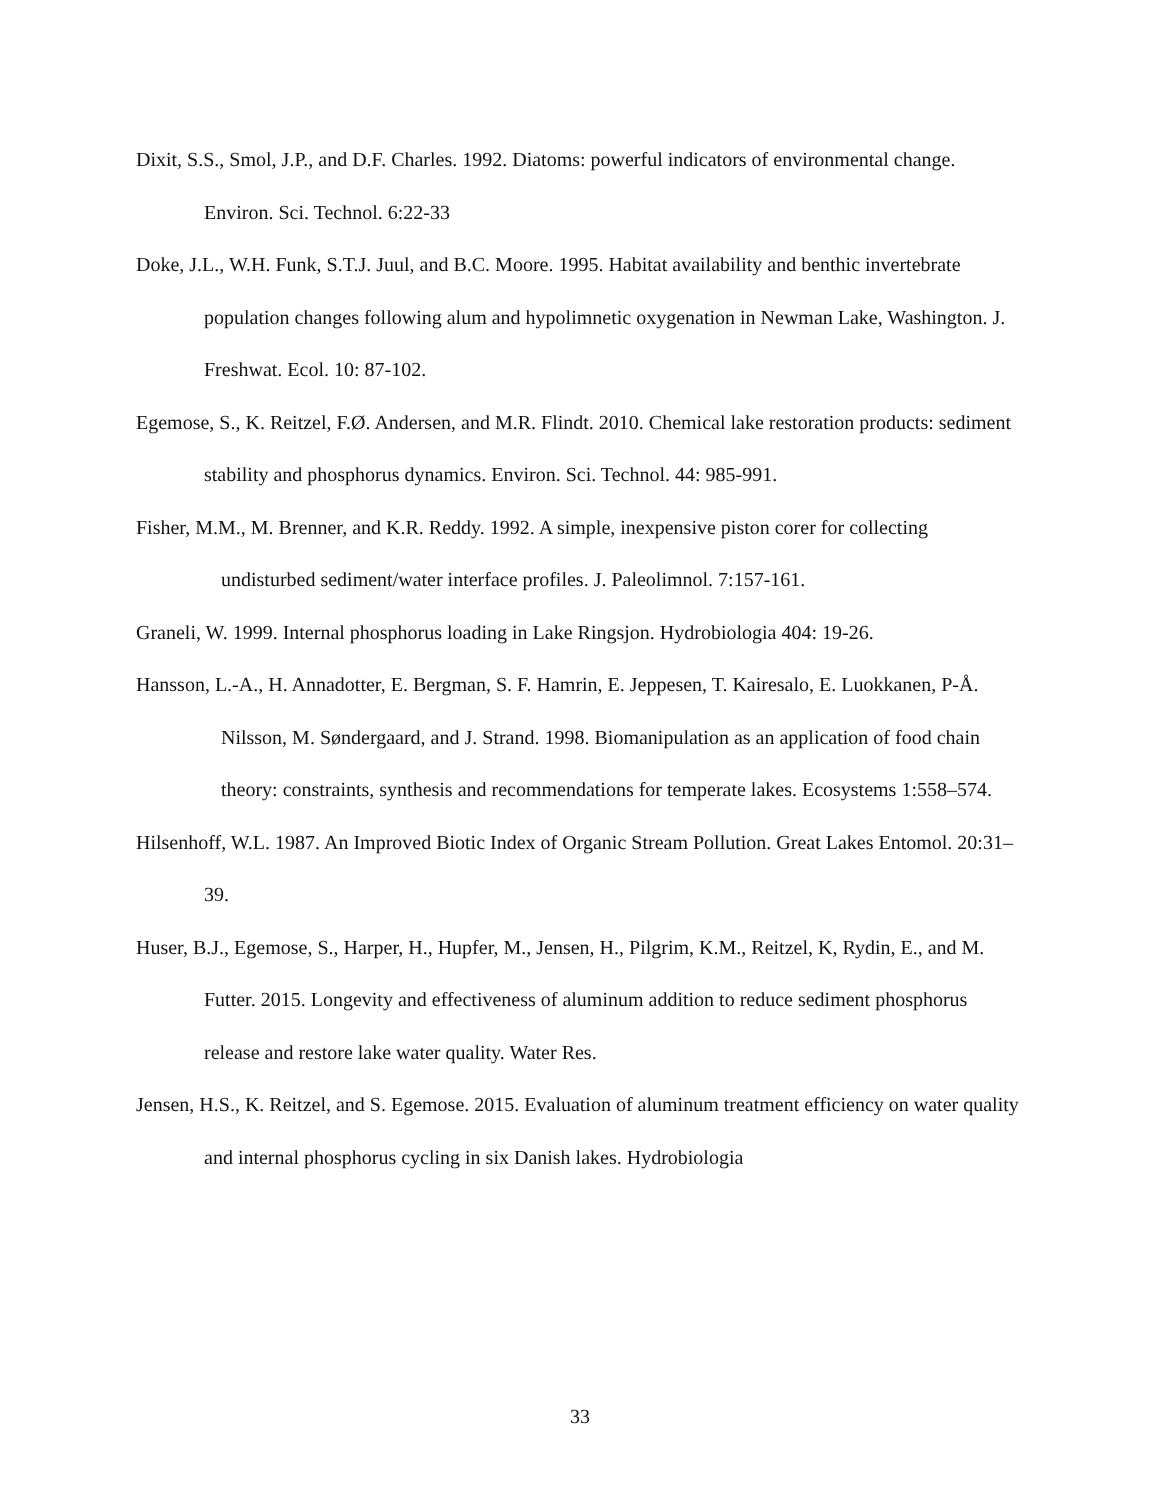Dixit, S.S., Smol, J.P., and D.F. Charles. 1992. Diatoms: powerful indicators of environmental change. Environ. Sci. Technol. 6:22-33
Doke, J.L., W.H. Funk, S.T.J. Juul, and B.C. Moore. 1995. Habitat availability and benthic invertebrate population changes following alum and hypolimnetic oxygenation in Newman Lake, Washington. J. Freshwat. Ecol. 10: 87-102.
Egemose, S., K. Reitzel, F.Ø. Andersen, and M.R. Flindt. 2010. Chemical lake restoration products: sediment stability and phosphorus dynamics. Environ. Sci. Technol. 44: 985-991.
Fisher, M.M., M. Brenner, and K.R. Reddy. 1992. A simple, inexpensive piston corer for collecting undisturbed sediment/water interface profiles. J. Paleolimnol. 7:157-161.
Graneli, W. 1999. Internal phosphorus loading in Lake Ringsjon. Hydrobiologia 404: 19-26.
Hansson, L.-A., H. Annadotter, E. Bergman, S. F. Hamrin, E. Jeppesen, T. Kairesalo, E. Luokkanen, P-Å. Nilsson, M. Søndergaard, and J. Strand. 1998. Biomanipulation as an application of food chain theory: constraints, synthesis and recommendations for temperate lakes. Ecosystems 1:558–574.
Hilsenhoff, W.L. 1987. An Improved Biotic Index of Organic Stream Pollution. Great Lakes Entomol. 20:31–39.
Huser, B.J., Egemose, S., Harper, H., Hupfer, M., Jensen, H., Pilgrim, K.M., Reitzel, K, Rydin, E., and M. Futter. 2015. Longevity and effectiveness of aluminum addition to reduce sediment phosphorus release and restore lake water quality. Water Res.
Jensen, H.S., K. Reitzel, and S. Egemose. 2015. Evaluation of aluminum treatment efficiency on water quality and internal phosphorus cycling in six Danish lakes. Hydrobiologia
33